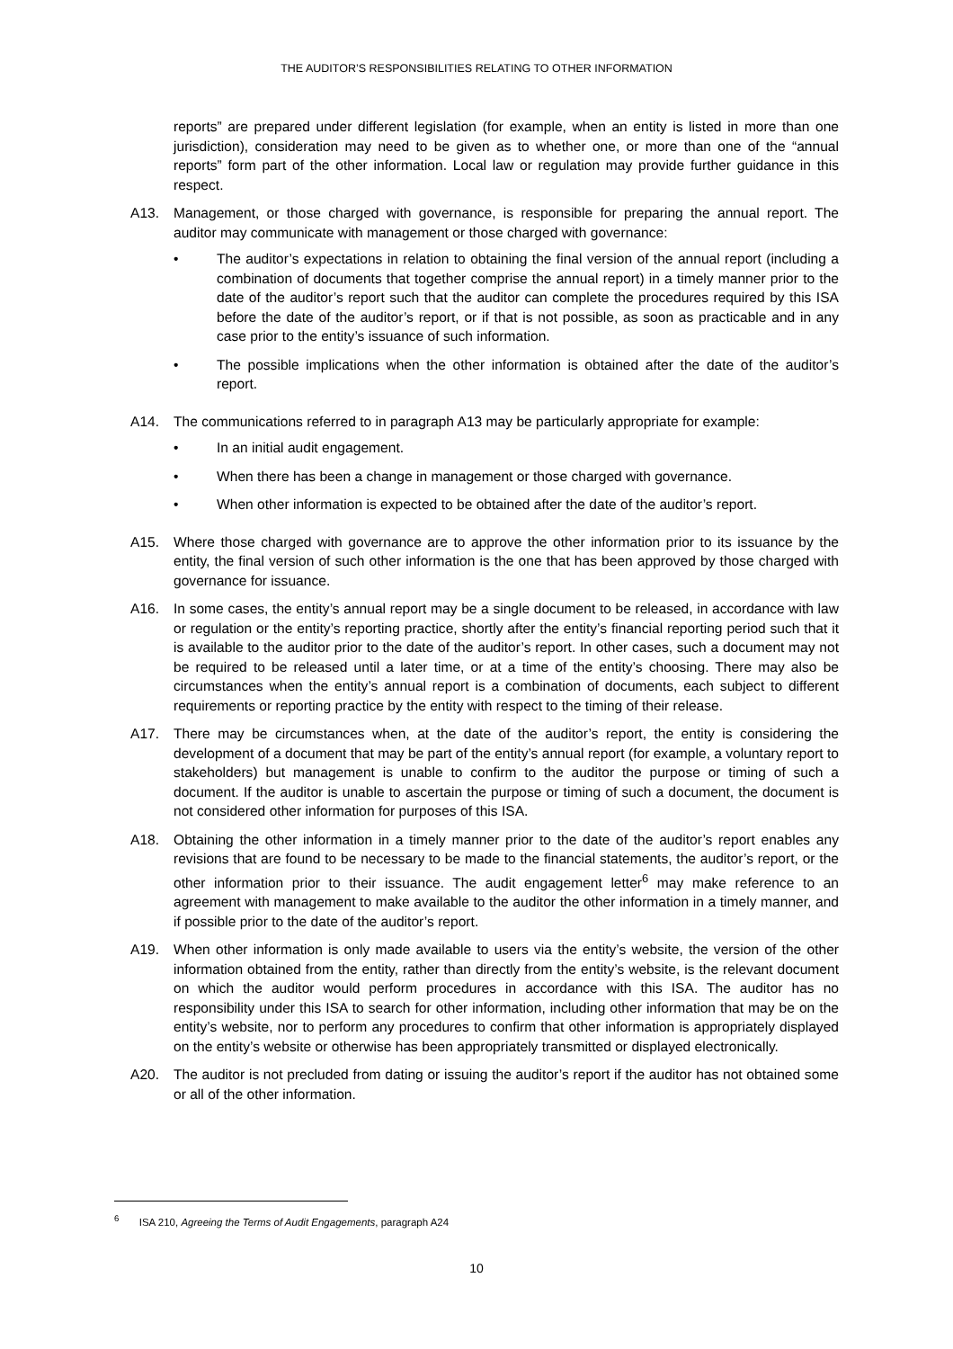THE AUDITOR’S RESPONSIBILITIES RELATING TO OTHER INFORMATION
reports” are prepared under different legislation (for example, when an entity is listed in more than one jurisdiction), consideration may need to be given as to whether one, or more than one of the “annual reports” form part of the other information. Local law or regulation may provide further guidance in this respect.
A13. Management, or those charged with governance, is responsible for preparing the annual report. The auditor may communicate with management or those charged with governance:
• The auditor’s expectations in relation to obtaining the final version of the annual report (including a combination of documents that together comprise the annual report) in a timely manner prior to the date of the auditor’s report such that the auditor can complete the procedures required by this ISA before the date of the auditor’s report, or if that is not possible, as soon as practicable and in any case prior to the entity’s issuance of such information.
• The possible implications when the other information is obtained after the date of the auditor’s report.
A14. The communications referred to in paragraph A13 may be particularly appropriate for example:
• In an initial audit engagement.
• When there has been a change in management or those charged with governance.
• When other information is expected to be obtained after the date of the auditor’s report.
A15. Where those charged with governance are to approve the other information prior to its issuance by the entity, the final version of such other information is the one that has been approved by those charged with governance for issuance.
A16. In some cases, the entity’s annual report may be a single document to be released, in accordance with law or regulation or the entity’s reporting practice, shortly after the entity’s financial reporting period such that it is available to the auditor prior to the date of the auditor’s report. In other cases, such a document may not be required to be released until a later time, or at a time of the entity’s choosing. There may also be circumstances when the entity’s annual report is a combination of documents, each subject to different requirements or reporting practice by the entity with respect to the timing of their release.
A17. There may be circumstances when, at the date of the auditor’s report, the entity is considering the development of a document that may be part of the entity’s annual report (for example, a voluntary report to stakeholders) but management is unable to confirm to the auditor the purpose or timing of such a document. If the auditor is unable to ascertain the purpose or timing of such a document, the document is not considered other information for purposes of this ISA.
A18. Obtaining the other information in a timely manner prior to the date of the auditor’s report enables any revisions that are found to be necessary to be made to the financial statements, the auditor’s report, or the other information prior to their issuance. The audit engagement letter<sup>6</sup> may make reference to an agreement with management to make available to the auditor the other information in a timely manner, and if possible prior to the date of the auditor’s report.
A19. When other information is only made available to users via the entity’s website, the version of the other information obtained from the entity, rather than directly from the entity’s website, is the relevant document on which the auditor would perform procedures in accordance with this ISA. The auditor has no responsibility under this ISA to search for other information, including other information that may be on the entity’s website, nor to perform any procedures to confirm that other information is appropriately displayed on the entity’s website or otherwise has been appropriately transmitted or displayed electronically.
A20. The auditor is not precluded from dating or issuing the auditor’s report if the auditor has not obtained some or all of the other information.
<sup>6</sup> ISA 210, Agreeing the Terms of Audit Engagements, paragraph A24
10